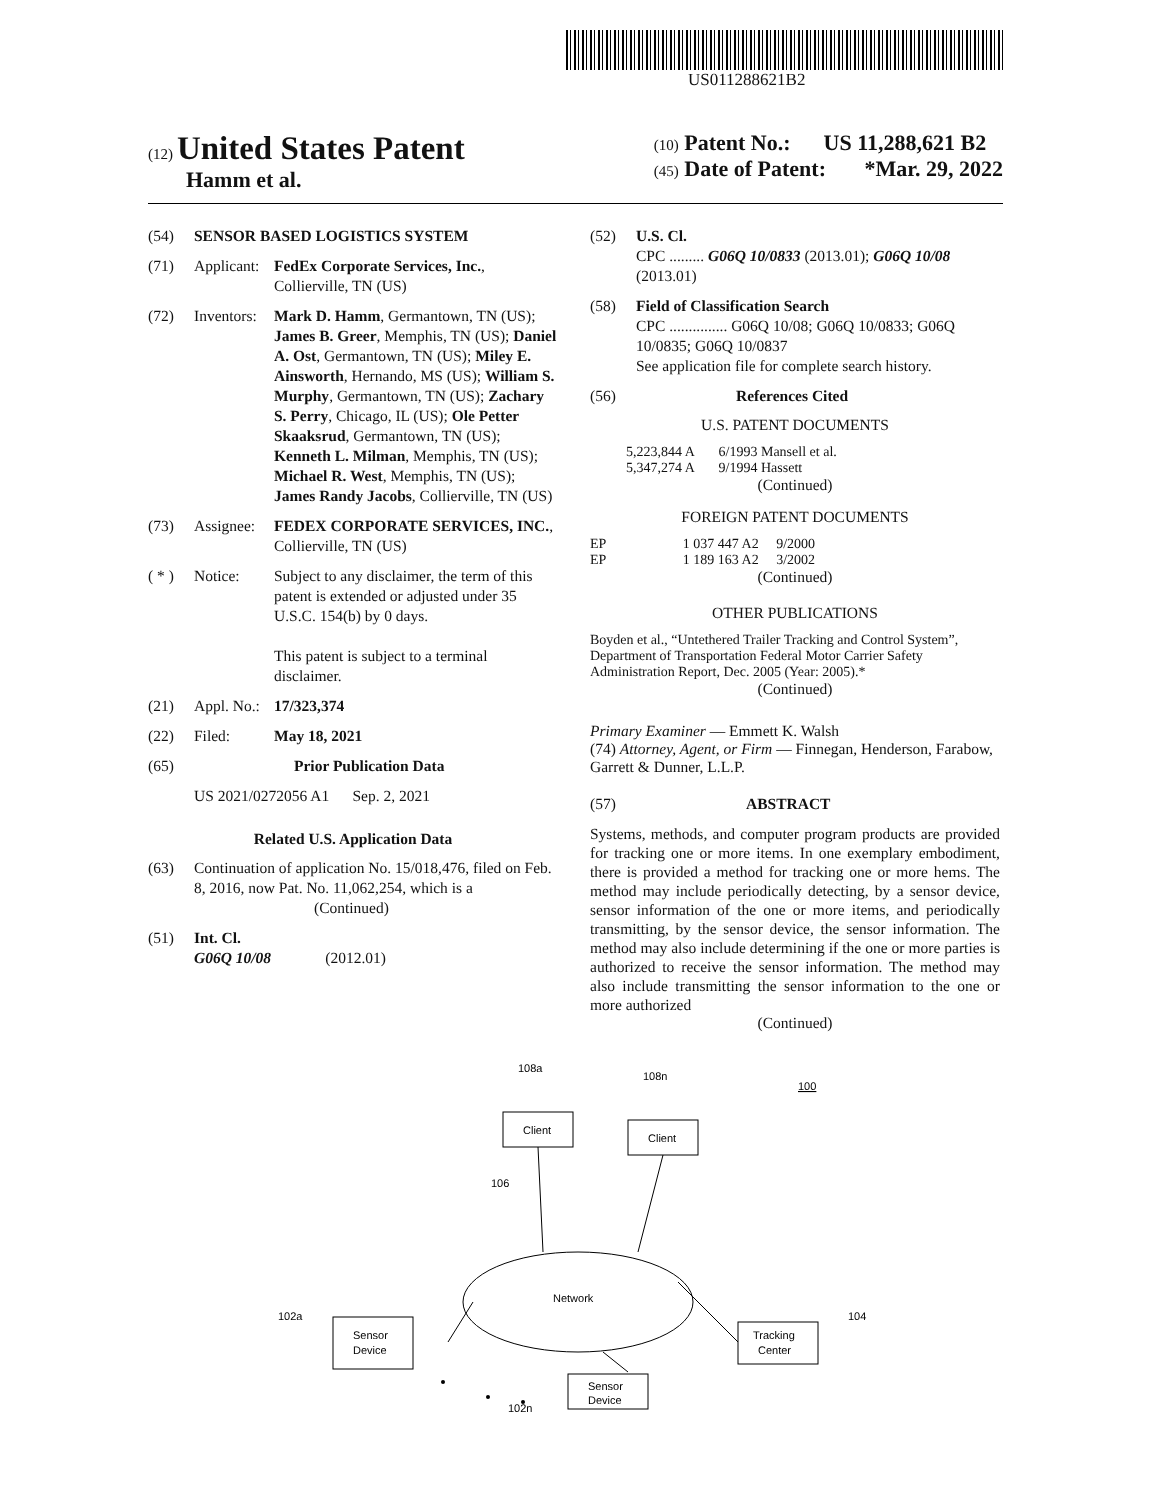US011288621B2
(12) United States Patent
Hamm et al.
(10) Patent No.: US 11,288,621 B2
(45) Date of Patent: *Mar. 29, 2022
(54) SENSOR BASED LOGISTICS SYSTEM
(71) Applicant: FedEx Corporate Services, Inc., Collierville, TN (US)
(72) Inventors: Mark D. Hamm, Germantown, TN (US); James B. Greer, Memphis, TN (US); Daniel A. Ost, Germantown, TN (US); Miley E. Ainsworth, Hernando, MS (US); William S. Murphy, Germantown, TN (US); Zachary S. Perry, Chicago, IL (US); Ole Petter Skaaksrud, Germantown, TN (US); Kenneth L. Milman, Memphis, TN (US); Michael R. West, Memphis, TN (US); James Randy Jacobs, Collierville, TN (US)
(73) Assignee: FEDEX CORPORATE SERVICES, INC., Collierville, TN (US)
( * ) Notice: Subject to any disclaimer, the term of this patent is extended or adjusted under 35 U.S.C. 154(b) by 0 days.
This patent is subject to a terminal disclaimer.
(21) Appl. No.: 17/323,374
(22) Filed: May 18, 2021
(65) Prior Publication Data
US 2021/0272056 A1 Sep. 2, 2021
Related U.S. Application Data
(63) Continuation of application No. 15/018,476, filed on Feb. 8, 2016, now Pat. No. 11,062,254, which is a
(Continued)
(51) Int. Cl.
G06Q 10/08 (2012.01)
(52) U.S. Cl.
CPC ......... G06Q 10/0833 (2013.01); G06Q 10/08 (2013.01)
(58) Field of Classification Search
CPC ............... G06Q 10/08; G06Q 10/0833; G06Q 10/0835; G06Q 10/0837
See application file for complete search history.
(56) References Cited
U.S. PATENT DOCUMENTS
5,223,844 A 6/1993 Mansell et al.
5,347,274 A 9/1994 Hassett
(Continued)
FOREIGN PATENT DOCUMENTS
EP 1 037 447 A2 9/2000
EP 1 189 163 A2 3/2002
(Continued)
OTHER PUBLICATIONS
Boyden et al., “Untethered Trailer Tracking and Control System”, Department of Transportation Federal Motor Carrier Safety Administration Report, Dec. 2005 (Year: 2005).*
(Continued)
Primary Examiner — Emmett K. Walsh
(74) Attorney, Agent, or Firm — Finnegan, Henderson, Farabow, Garrett & Dunner, L.L.P.
(57) ABSTRACT
Systems, methods, and computer program products are provided for tracking one or more items. In one exemplary embodiment, there is provided a method for tracking one or more hems. The method may include periodically detecting, by a sensor device, sensor information of the one or more items, and periodically transmitting, by the sensor device, the sensor information. The method may also include determining if the one or more parties is authorized to receive the sensor information. The method may also include transmitting the sensor information to the one or more authorized
(Continued)
108a
108n
100
Client
Client
106
Network
102a
Sensor
Device
104
Tracking
Center
Sensor
Device
102n